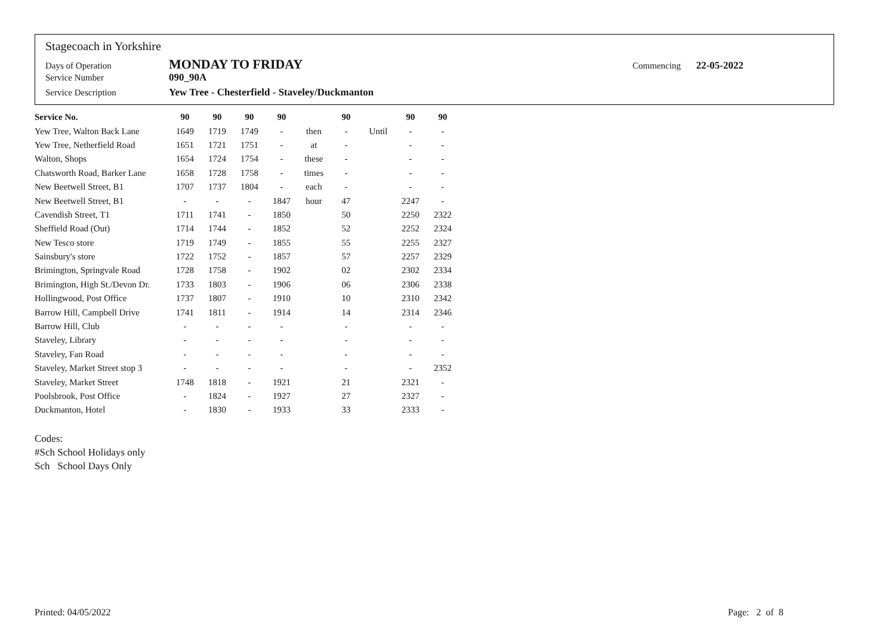Stagecoach in Yorkshire
Days of Operation MONDAY TO FRIDAY Commencing 22-05-2022
Service Number 090_90A
Service Description Yew Tree - Chesterfield - Staveley/Duckmanton
| Service No. | 90 | 90 | 90 | 90 | | 90 | | 90 | 90 |
| --- | --- | --- | --- | --- | --- | --- | --- | --- | --- |
| Yew Tree, Walton Back Lane | 1649 | 1719 | 1749 | - | then | - | Until | - | - |
| Yew Tree, Netherfield Road | 1651 | 1721 | 1751 | - | at | - | | - | - |
| Walton, Shops | 1654 | 1724 | 1754 | - | these | - | | - | - |
| Chatsworth Road, Barker Lane | 1658 | 1728 | 1758 | - | times | - | | - | - |
| New Beetwell Street, B1 | 1707 | 1737 | 1804 | - | each | - | | - | - |
| New Beetwell Street, B1 | - | - | - | 1847 | hour | 47 | | 2247 | - |
| Cavendish Street, T1 | 1711 | 1741 | - | 1850 | | 50 | | 2250 | 2322 |
| Sheffield Road (Out) | 1714 | 1744 | - | 1852 | | 52 | | 2252 | 2324 |
| New Tesco store | 1719 | 1749 | - | 1855 | | 55 | | 2255 | 2327 |
| Sainsbury's store | 1722 | 1752 | - | 1857 | | 57 | | 2257 | 2329 |
| Brimington, Springvale Road | 1728 | 1758 | - | 1902 | | 02 | | 2302 | 2334 |
| Brimington, High St./Devon Dr. | 1733 | 1803 | - | 1906 | | 06 | | 2306 | 2338 |
| Hollingwood, Post Office | 1737 | 1807 | - | 1910 | | 10 | | 2310 | 2342 |
| Barrow Hill, Campbell Drive | 1741 | 1811 | - | 1914 | | 14 | | 2314 | 2346 |
| Barrow Hill, Club | - | - | - | - | | - | | - | - |
| Staveley, Library | - | - | - | - | | - | | - | - |
| Staveley, Fan Road | - | - | - | - | | - | | - | - |
| Staveley, Market Street stop 3 | - | - | - | - | | - | | - | 2352 |
| Staveley, Market Street | 1748 | 1818 | - | 1921 | | 21 | | 2321 | - |
| Poolsbrook, Post Office | - | 1824 | - | 1927 | | 27 | | 2327 | - |
| Duckmanton, Hotel | - | 1830 | - | 1933 | | 33 | | 2333 | - |
Codes:
#Sch School Holidays only
Sch School Days Only
Printed: 04/05/2022 Page: 2 of 8